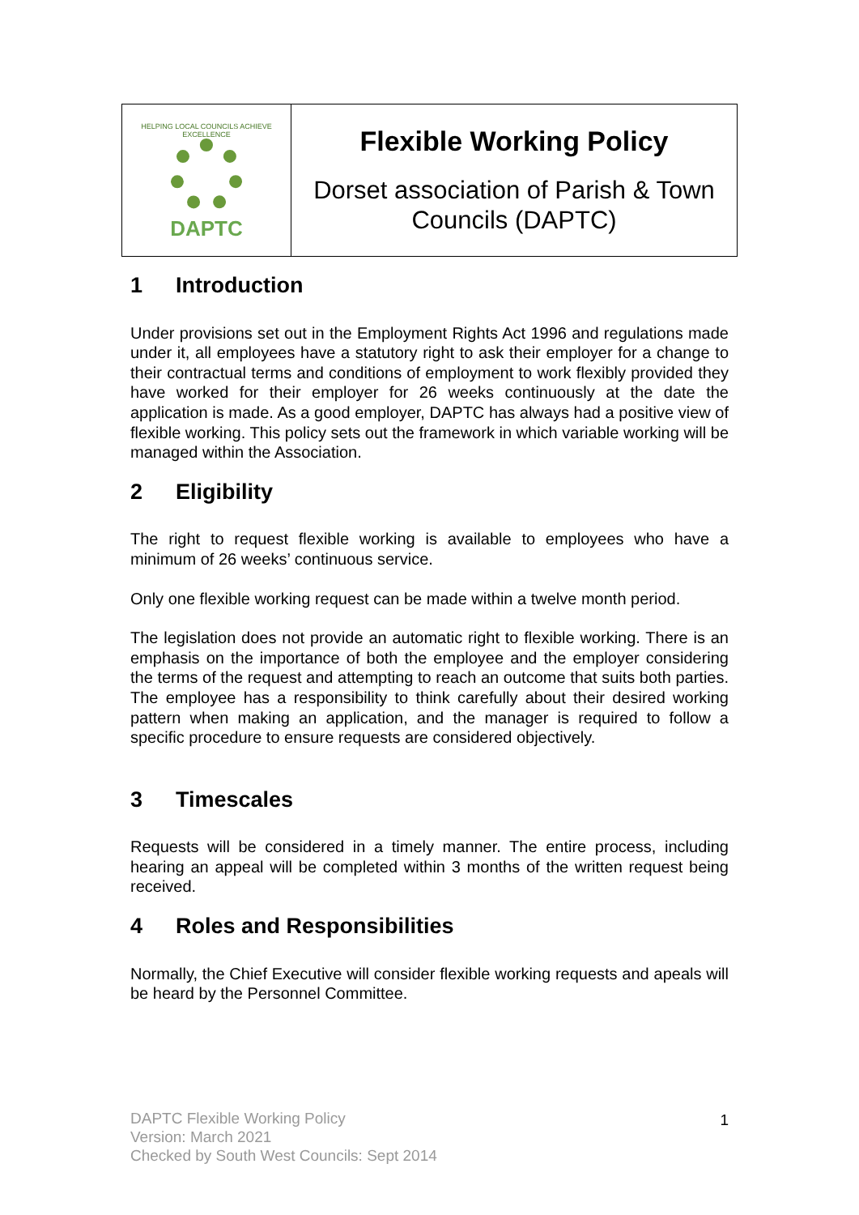| HELPING LOCAL COUNCILS ACHIEVE EXCELLENCE DAPTC | Flexible Working Policy Dorset association of Parish & Town Councils (DAPTC) |
1 Introduction
Under provisions set out in the Employment Rights Act 1996 and regulations made under it, all employees have a statutory right to ask their employer for a change to their contractual terms and conditions of employment to work flexibly provided they have worked for their employer for 26 weeks continuously at the date the application is made. As a good employer, DAPTC has always had a positive view of flexible working. This policy sets out the framework in which variable working will be managed within the Association.
2 Eligibility
The right to request flexible working is available to employees who have a minimum of 26 weeks’ continuous service.
Only one flexible working request can be made within a twelve month period.
The legislation does not provide an automatic right to flexible working. There is an emphasis on the importance of both the employee and the employer considering the terms of the request and attempting to reach an outcome that suits both parties. The employee has a responsibility to think carefully about their desired working pattern when making an application, and the manager is required to follow a specific procedure to ensure requests are considered objectively.
3 Timescales
Requests will be considered in a timely manner. The entire process, including hearing an appeal will be completed within 3 months of the written request being received.
4 Roles and Responsibilities
Normally, the Chief Executive will consider flexible working requests and apeals will be heard by the Personnel Committee.
DAPTC Flexible Working Policy
Version: March 2021
Checked by South West Councils: Sept 2014
1